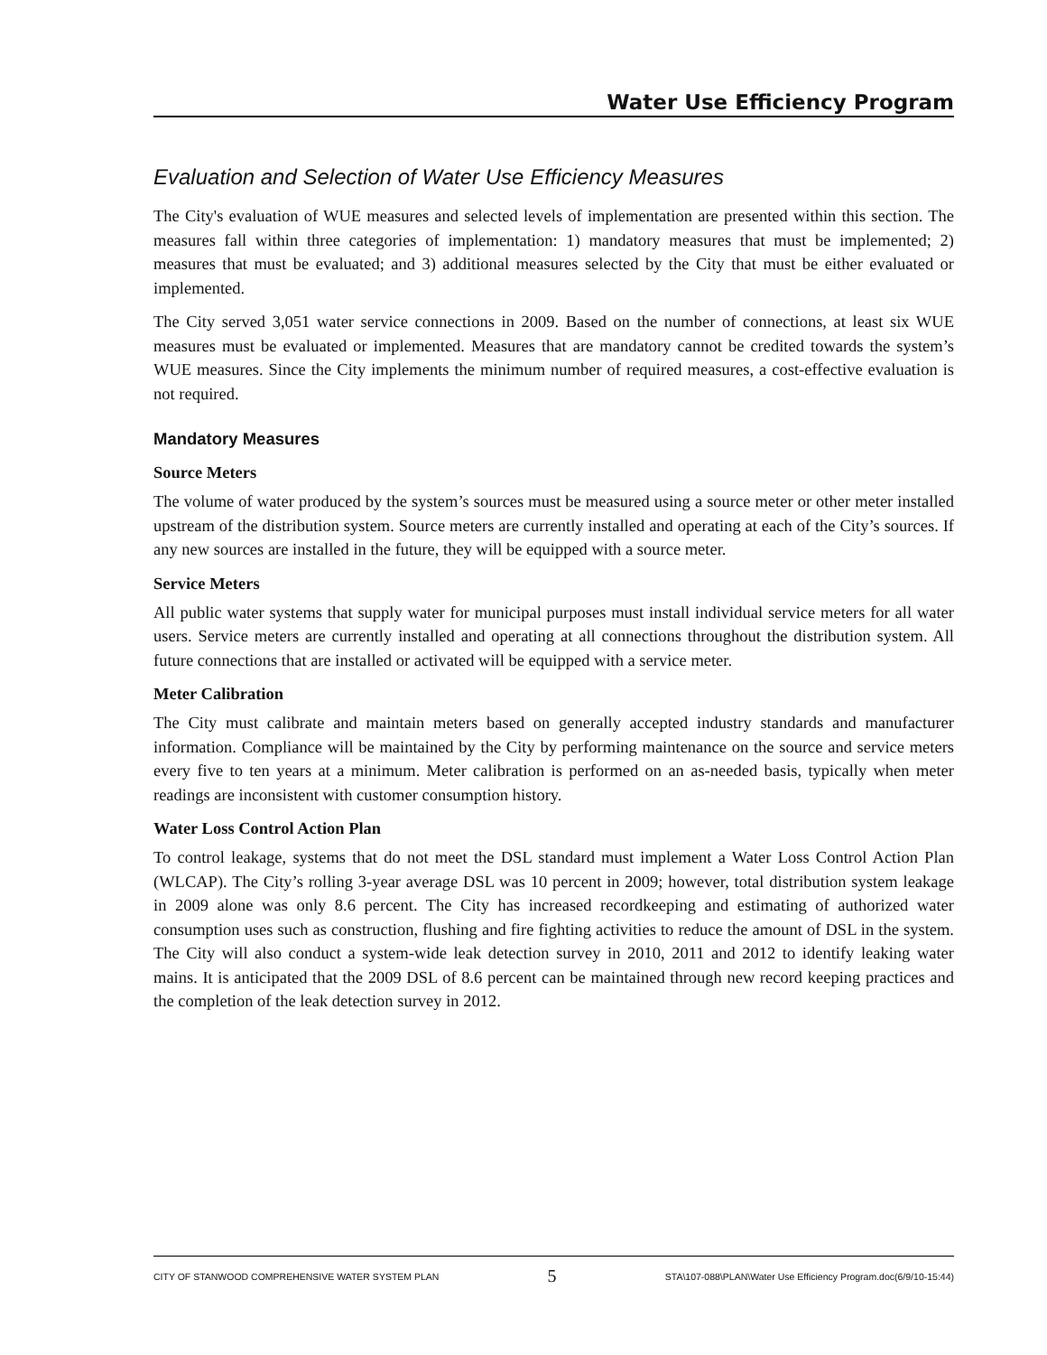Water Use Efficiency Program
Evaluation and Selection of Water Use Efficiency Measures
The City's evaluation of WUE measures and selected levels of implementation are presented within this section. The measures fall within three categories of implementation: 1) mandatory measures that must be implemented; 2) measures that must be evaluated; and 3) additional measures selected by the City that must be either evaluated or implemented.
The City served 3,051 water service connections in 2009. Based on the number of connections, at least six WUE measures must be evaluated or implemented. Measures that are mandatory cannot be credited towards the system’s WUE measures. Since the City implements the minimum number of required measures, a cost-effective evaluation is not required.
Mandatory Measures
Source Meters
The volume of water produced by the system’s sources must be measured using a source meter or other meter installed upstream of the distribution system. Source meters are currently installed and operating at each of the City’s sources. If any new sources are installed in the future, they will be equipped with a source meter.
Service Meters
All public water systems that supply water for municipal purposes must install individual service meters for all water users. Service meters are currently installed and operating at all connections throughout the distribution system. All future connections that are installed or activated will be equipped with a service meter.
Meter Calibration
The City must calibrate and maintain meters based on generally accepted industry standards and manufacturer information. Compliance will be maintained by the City by performing maintenance on the source and service meters every five to ten years at a minimum. Meter calibration is performed on an as-needed basis, typically when meter readings are inconsistent with customer consumption history.
Water Loss Control Action Plan
To control leakage, systems that do not meet the DSL standard must implement a Water Loss Control Action Plan (WLCAP). The City’s rolling 3-year average DSL was 10 percent in 2009; however, total distribution system leakage in 2009 alone was only 8.6 percent. The City has increased recordkeeping and estimating of authorized water consumption uses such as construction, flushing and fire fighting activities to reduce the amount of DSL in the system. The City will also conduct a system-wide leak detection survey in 2010, 2011 and 2012 to identify leaking water mains. It is anticipated that the 2009 DSL of 8.6 percent can be maintained through new record keeping practices and the completion of the leak detection survey in 2012.
CITY OF STANWOOD COMPREHENSIVE WATER SYSTEM PLAN 5 STA\107-088\PLAN\Water Use Efficiency Program.doc(6/9/10-15:44)